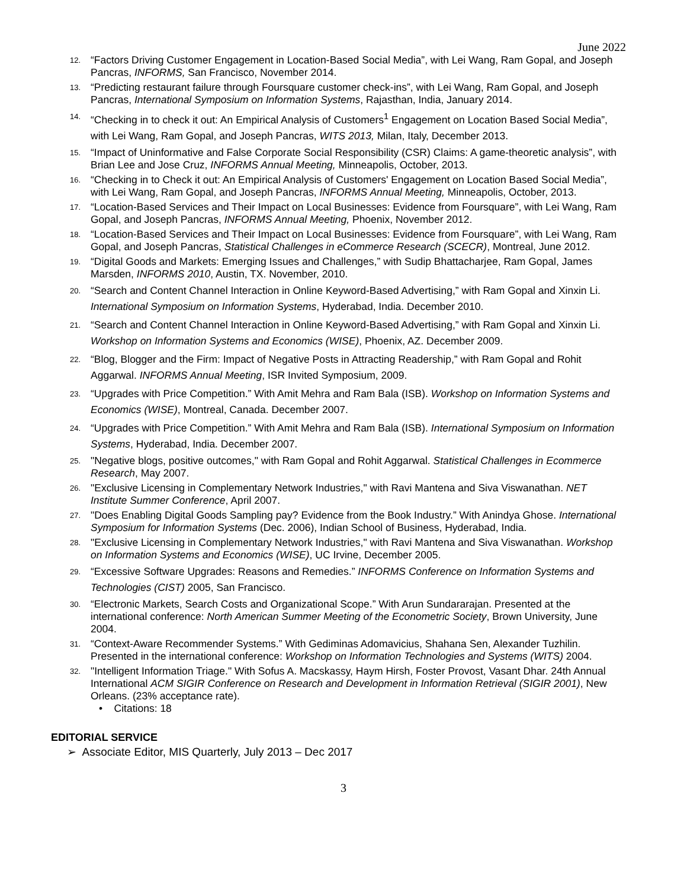June 2022
12. “Factors Driving Customer Engagement in Location-Based Social Media”, with Lei Wang, Ram Gopal, and Joseph Pancras, INFORMS, San Francisco, November 2014.
13. “Predicting restaurant failure through Foursquare customer check-ins”, with Lei Wang, Ram Gopal, and Joseph Pancras, International Symposium on Information Systems, Rajasthan, India, January 2014.
14. “Checking in to check it out: An Empirical Analysis of Customers<sup>1</sup> Engagement on Location Based Social Media”, with Lei Wang, Ram Gopal, and Joseph Pancras, WITS 2013, Milan, Italy, December 2013.
15. “Impact of Uninformative and False Corporate Social Responsibility (CSR) Claims: A game-theoretic analysis”, with Brian Lee and Jose Cruz, INFORMS Annual Meeting, Minneapolis, October, 2013.
16. “Checking in to Check it out: An Empirical Analysis of Customers' Engagement on Location Based Social Media”, with Lei Wang, Ram Gopal, and Joseph Pancras, INFORMS Annual Meeting, Minneapolis, October, 2013.
17. “Location-Based Services and Their Impact on Local Businesses: Evidence from Foursquare”, with Lei Wang, Ram Gopal, and Joseph Pancras, INFORMS Annual Meeting, Phoenix, November 2012.
18. “Location-Based Services and Their Impact on Local Businesses: Evidence from Foursquare”, with Lei Wang, Ram Gopal, and Joseph Pancras, Statistical Challenges in eCommerce Research (SCECR), Montreal, June 2012.
19. “Digital Goods and Markets: Emerging Issues and Challenges,” with Sudip Bhattacharjee, Ram Gopal, James Marsden, INFORMS 2010, Austin, TX. November, 2010.
20. “Search and Content Channel Interaction in Online Keyword-Based Advertising,” with Ram Gopal and Xinxin Li. International Symposium on Information Systems, Hyderabad, India. December 2010.
21. “Search and Content Channel Interaction in Online Keyword-Based Advertising,” with Ram Gopal and Xinxin Li. Workshop on Information Systems and Economics (WISE), Phoenix, AZ. December 2009.
22. “Blog, Blogger and the Firm: Impact of Negative Posts in Attracting Readership,” with Ram Gopal and Rohit Aggarwal. INFORMS Annual Meeting, ISR Invited Symposium, 2009.
23. “Upgrades with Price Competition.” With Amit Mehra and Ram Bala (ISB). Workshop on Information Systems and Economics (WISE), Montreal, Canada. December 2007.
24. “Upgrades with Price Competition.” With Amit Mehra and Ram Bala (ISB). International Symposium on Information Systems, Hyderabad, India. December 2007.
25. "Negative blogs, positive outcomes," with Ram Gopal and Rohit Aggarwal. Statistical Challenges in Ecommerce Research, May 2007.
26. "Exclusive Licensing in Complementary Network Industries," with Ravi Mantena and Siva Viswanathan. NET Institute Summer Conference, April 2007.
27. "Does Enabling Digital Goods Sampling pay? Evidence from the Book Industry.” With Anindya Ghose. International Symposium for Information Systems (Dec. 2006), Indian School of Business, Hyderabad, India.
28. "Exclusive Licensing in Complementary Network Industries," with Ravi Mantena and Siva Viswanathan. Workshop on Information Systems and Economics (WISE), UC Irvine, December 2005.
29. “Excessive Software Upgrades: Reasons and Remedies.” INFORMS Conference on Information Systems and Technologies (CIST) 2005, San Francisco.
30. “Electronic Markets, Search Costs and Organizational Scope.” With Arun Sundararajan. Presented at the international conference: North American Summer Meeting of the Econometric Society, Brown University, June 2004.
31. “Context-Aware Recommender Systems.” With Gediminas Adomavicius, Shahana Sen, Alexander Tuzhilin. Presented in the international conference: Workshop on Information Technologies and Systems (WITS) 2004.
32. "Intelligent Information Triage." With Sofus A. Macskassy, Haym Hirsh, Foster Provost, Vasant Dhar. 24th Annual International ACM SIGIR Conference on Research and Development in Information Retrieval (SIGIR 2001), New Orleans. (23% acceptance rate).
• Citations: 18
EDITORIAL SERVICE
➢ Associate Editor, MIS Quarterly, July 2013 – Dec 2017
3